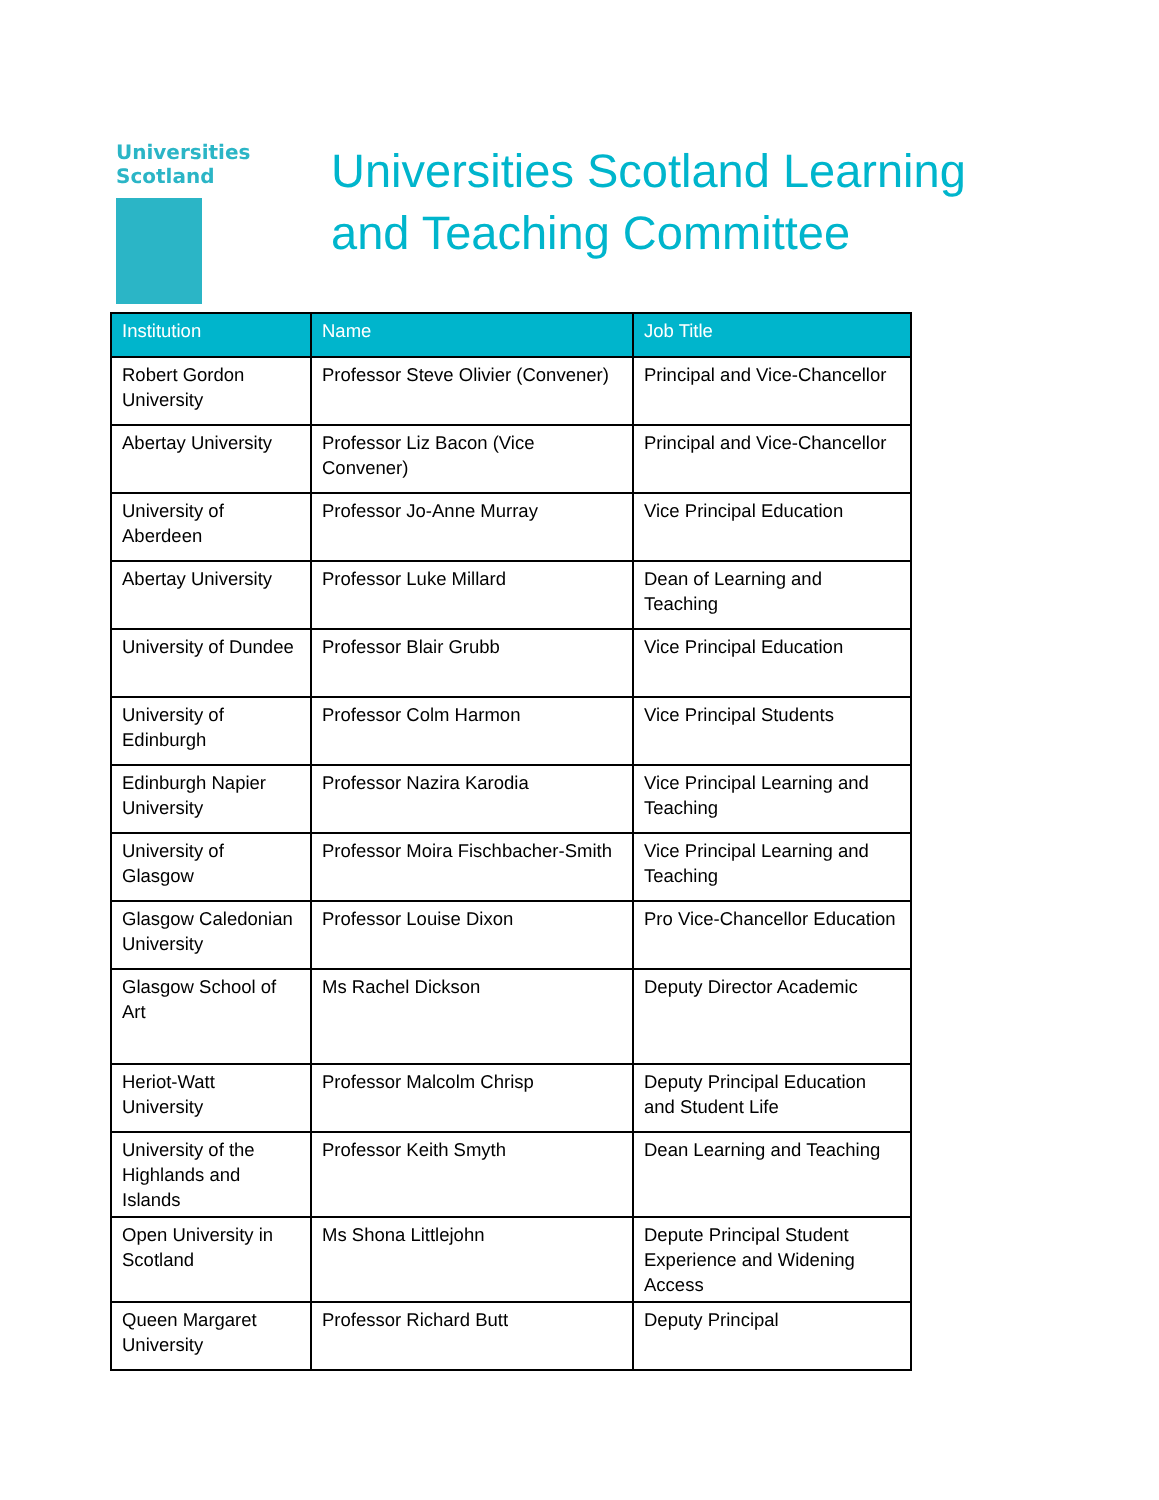Universities
Scotland
Universities Scotland Learning
and Teaching Committee
| Institution | Name | Job Title |
| --- | --- | --- |
| Robert Gordon University | Professor Steve Olivier (Convener) | Principal and Vice-Chancellor |
| Abertay University | Professor Liz Bacon (Vice Convener) | Principal and Vice-Chancellor |
| University of Aberdeen | Professor Jo-Anne Murray | Vice Principal Education |
| Abertay University | Professor Luke Millard | Dean of Learning and Teaching |
| University of Dundee | Professor Blair Grubb | Vice Principal Education |
| University of Edinburgh | Professor Colm Harmon | Vice Principal Students |
| Edinburgh Napier University | Professor Nazira Karodia | Vice Principal Learning and Teaching |
| University of Glasgow | Professor Moira Fischbacher-Smith | Vice Principal Learning and Teaching |
| Glasgow Caledonian University | Professor Louise Dixon | Pro Vice-Chancellor Education |
| Glasgow School of Art | Ms Rachel Dickson | Deputy Director Academic |
| Heriot-Watt University | Professor Malcolm Chrisp | Deputy Principal Education and Student Life |
| University of the Highlands and Islands | Professor Keith Smyth | Dean Learning and Teaching |
| Open University in Scotland | Ms Shona Littlejohn | Depute Principal Student Experience and Widening Access |
| Queen Margaret University | Professor Richard Butt | Deputy Principal |